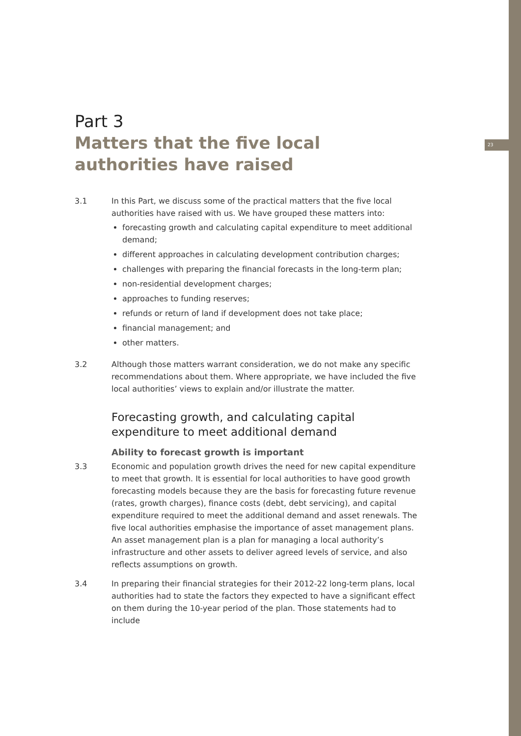23
Part 3
Matters that the five local authorities have raised
3.1 In this Part, we discuss some of the practical matters that the five local authorities have raised with us. We have grouped these matters into:
forecasting growth and calculating capital expenditure to meet additional demand;
different approaches in calculating development contribution charges;
challenges with preparing the financial forecasts in the long-term plan;
non-residential development charges;
approaches to funding reserves;
refunds or return of land if development does not take place;
financial management; and
other matters.
3.2 Although those matters warrant consideration, we do not make any specific recommendations about them. Where appropriate, we have included the five local authorities’ views to explain and/or illustrate the matter.
Forecasting growth, and calculating capital expenditure to meet additional demand
Ability to forecast growth is important
3.3 Economic and population growth drives the need for new capital expenditure to meet that growth. It is essential for local authorities to have good growth forecasting models because they are the basis for forecasting future revenue (rates, growth charges), finance costs (debt, debt servicing), and capital expenditure required to meet the additional demand and asset renewals. The five local authorities emphasise the importance of asset management plans. An asset management plan is a plan for managing a local authority’s infrastructure and other assets to deliver agreed levels of service, and also reflects assumptions on growth.
3.4 In preparing their financial strategies for their 2012-22 long-term plans, local authorities had to state the factors they expected to have a significant effect on them during the 10-year period of the plan. Those statements had to include